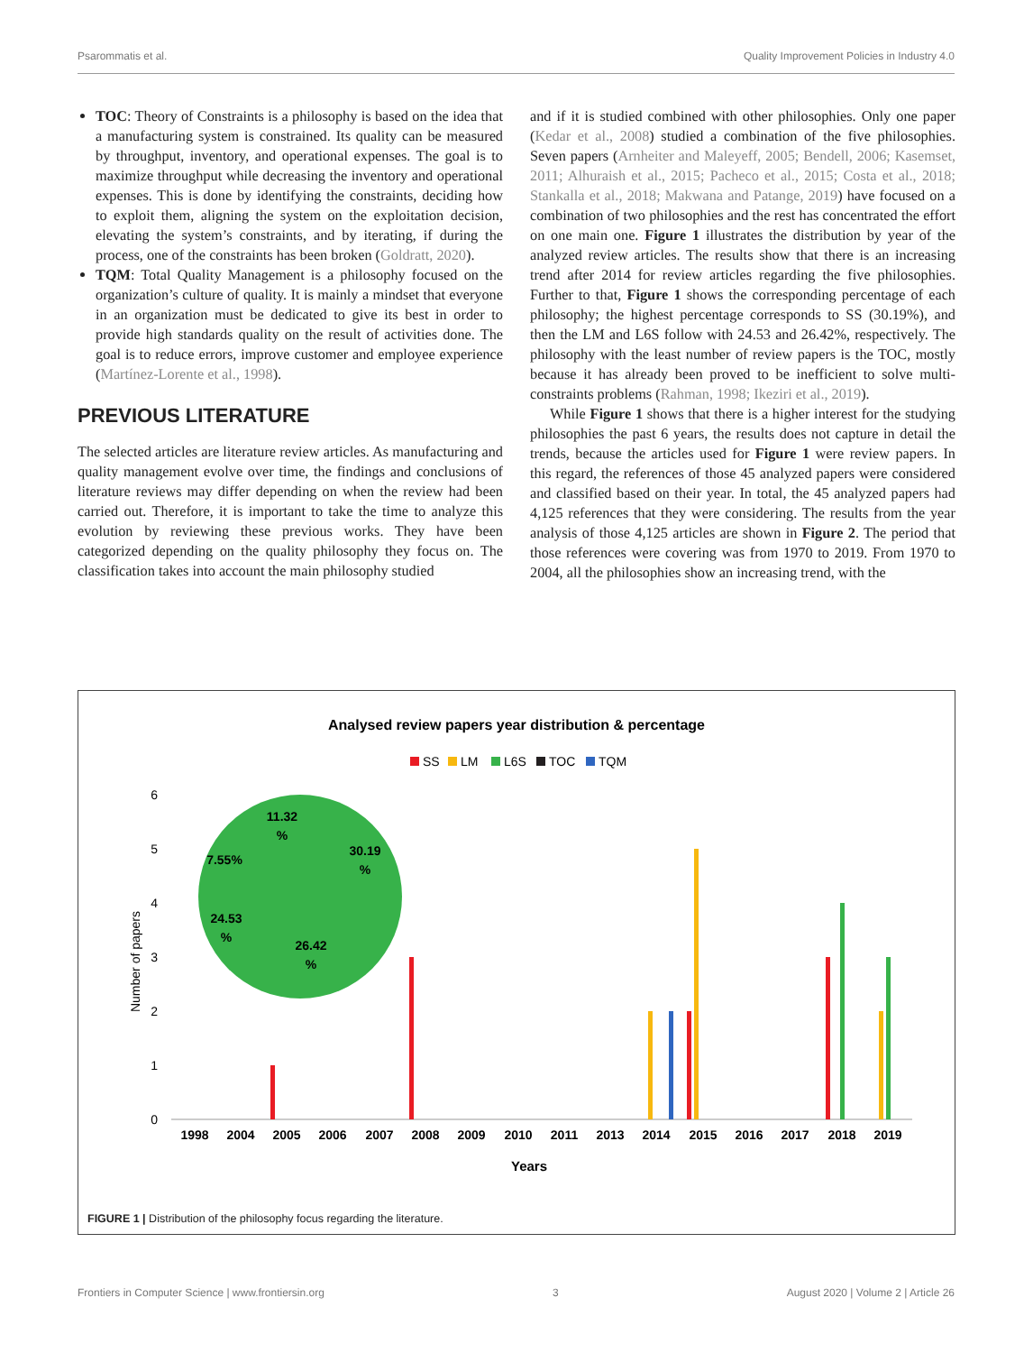Psarommatis et al. Quality Improvement Policies in Industry 4.0
TOC: Theory of Constraints is a philosophy is based on the idea that a manufacturing system is constrained. Its quality can be measured by throughput, inventory, and operational expenses. The goal is to maximize throughput while decreasing the inventory and operational expenses. This is done by identifying the constraints, deciding how to exploit them, aligning the system on the exploitation decision, elevating the system’s constraints, and by iterating, if during the process, one of the constraints has been broken (Goldratt, 2020).
TQM: Total Quality Management is a philosophy focused on the organization’s culture of quality. It is mainly a mindset that everyone in an organization must be dedicated to give its best in order to provide high standards quality on the result of activities done. The goal is to reduce errors, improve customer and employee experience (Martínez-Lorente et al., 1998).
PREVIOUS LITERATURE
The selected articles are literature review articles. As manufacturing and quality management evolve over time, the findings and conclusions of literature reviews may differ depending on when the review had been carried out. Therefore, it is important to take the time to analyze this evolution by reviewing these previous works. They have been categorized depending on the quality philosophy they focus on. The classification takes into account the main philosophy studied
and if it is studied combined with other philosophies. Only one paper (Kedar et al., 2008) studied a combination of the five philosophies. Seven papers (Arnheiter and Maleyeff, 2005; Bendell, 2006; Kasemset, 2011; Alhuraish et al., 2015; Pacheco et al., 2015; Costa et al., 2018; Stankalla et al., 2018; Makwana and Patange, 2019) have focused on a combination of two philosophies and the rest has concentrated the effort on one main one. Figure 1 illustrates the distribution by year of the analyzed review articles. The results show that there is an increasing trend after 2014 for review articles regarding the five philosophies. Further to that, Figure 1 shows the corresponding percentage of each philosophy; the highest percentage corresponds to SS (30.19%), and then the LM and L6S follow with 24.53 and 26.42%, respectively. The philosophy with the least number of review papers is the TOC, mostly because it has already been proved to be inefficient to solve multi-constraints problems (Rahman, 1998; Ikeziri et al., 2019).
While Figure 1 shows that there is a higher interest for the studying philosophies the past 6 years, the results does not capture in detail the trends, because the articles used for Figure 1 were review papers. In this regard, the references of those 45 analyzed papers were considered and classified based on their year. In total, the 45 analyzed papers had 4,125 references that they were considering. The results from the year analysis of those 4,125 articles are shown in Figure 2. The period that those references were covering was from 1970 to 2019. From 1970 to 2004, all the philosophies show an increasing trend, with the
Analysed review papers year distribution & percentage
SS
LM
L6S
TOC
TQM
0
1
2
3
4
5
6
Number of papers
Years
1998
2004
2005
2006
2007
2008
2009
2010
2011
2013
2014
2015
2016
2017
2018
2019
30.19
%
26.42
%
24.53
%
7.55%
11.32
%
FIGURE 1 | Distribution of the philosophy focus regarding the literature.
Frontiers in Computer Science | www.frontiersin.org 3 August 2020 | Volume 2 | Article 26